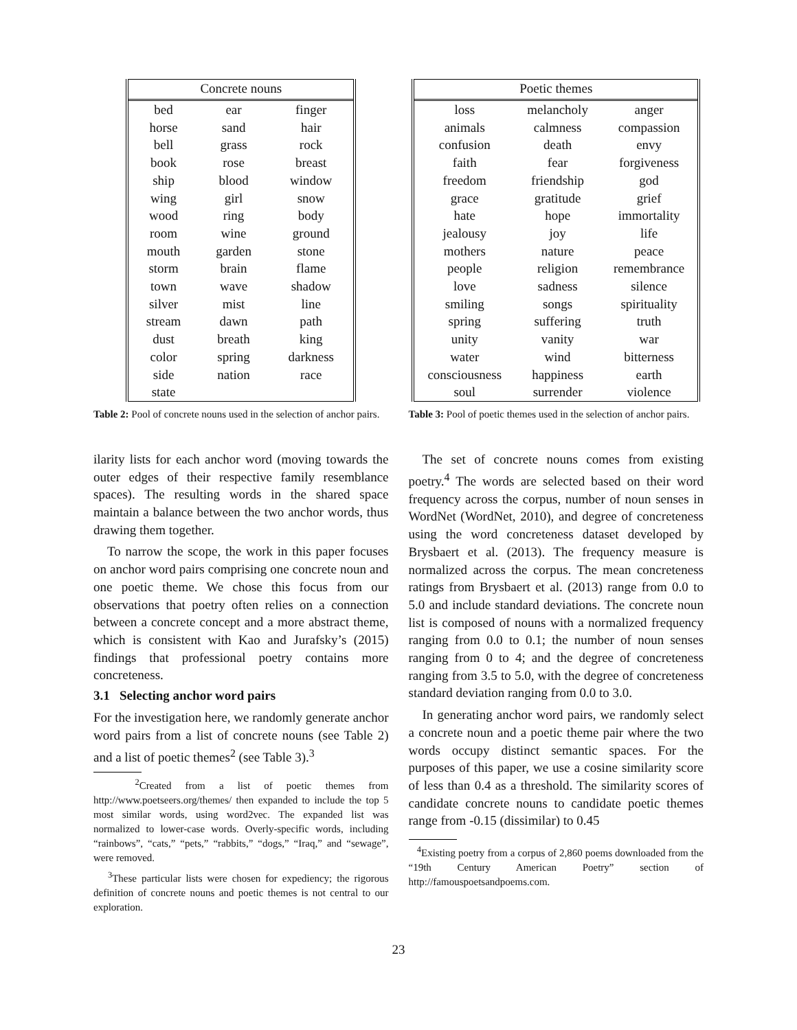| Concrete nouns | | |
| --- | --- | --- |
| bed | ear | finger |
| horse | sand | hair |
| bell | grass | rock |
| book | rose | breast |
| ship | blood | window |
| wing | girl | snow |
| wood | ring | body |
| room | wine | ground |
| mouth | garden | stone |
| storm | brain | flame |
| town | wave | shadow |
| silver | mist | line |
| stream | dawn | path |
| dust | breath | king |
| color | spring | darkness |
| side | nation | race |
| state | | |
Table 2: Pool of concrete nouns used in the selection of anchor pairs.
ilarity lists for each anchor word (moving towards the outer edges of their respective family resemblance spaces). The resulting words in the shared space maintain a balance between the two anchor words, thus drawing them together.
To narrow the scope, the work in this paper focuses on anchor word pairs comprising one concrete noun and one poetic theme. We chose this focus from our observations that poetry often relies on a connection between a concrete concept and a more abstract theme, which is consistent with Kao and Jurafsky’s (2015) findings that professional poetry contains more concreteness.
3.1 Selecting anchor word pairs
For the investigation here, we randomly generate anchor word pairs from a list of concrete nouns (see Table 2) and a list of poetic themes<sup>2</sup> (see Table 3).<sup>3</sup>
<sup>2</sup> Created from a list of poetic themes from http://www.poetseers.org/themes/ then expanded to include the top 5 most similar words, using word2vec. The expanded list was normalized to lower-case words. Overly-specific words, including “rainbows”, “cats,” “pets,” “rabbits,” “dogs,” “Iraq,” and “sewage”, were removed.
<sup>3</sup> These particular lists were chosen for expediency; the rigorous definition of concrete nouns and poetic themes is not central to our exploration.
| Poetic themes | | |
| --- | --- | --- |
| loss | melancholy | anger |
| animals | calmness | compassion |
| confusion | death | envy |
| faith | fear | forgiveness |
| freedom | friendship | god |
| grace | gratitude | grief |
| hate | hope | immortality |
| jealousy | joy | life |
| mothers | nature | peace |
| people | religion | remembrance |
| love | sadness | silence |
| smiling | songs | spirituality |
| spring | suffering | truth |
| unity | vanity | war |
| water | wind | bitterness |
| consciousness | happiness | earth |
| soul | surrender | violence |
Table 3: Pool of poetic themes used in the selection of anchor pairs.
The set of concrete nouns comes from existing poetry.<sup>4</sup> The words are selected based on their word frequency across the corpus, number of noun senses in WordNet (WordNet, 2010), and degree of concreteness using the word concreteness dataset developed by Brysbaert et al. (2013). The frequency measure is normalized across the corpus. The mean concreteness ratings from Brysbaert et al. (2013) range from 0.0 to 5.0 and include standard deviations. The concrete noun list is composed of nouns with a normalized frequency ranging from 0.0 to 0.1; the number of noun senses ranging from 0 to 4; and the degree of concreteness ranging from 3.5 to 5.0, with the degree of concreteness standard deviation ranging from 0.0 to 3.0.
In generating anchor word pairs, we randomly select a concrete noun and a poetic theme pair where the two words occupy distinct semantic spaces. For the purposes of this paper, we use a cosine similarity score of less than 0.4 as a threshold. The similarity scores of candidate concrete nouns to candidate poetic themes range from -0.15 (dissimilar) to 0.45
<sup>4</sup> Existing poetry from a corpus of 2,860 poems downloaded from the “19th Century American Poetry” section of http://famouspoetsandpoems.com.
23